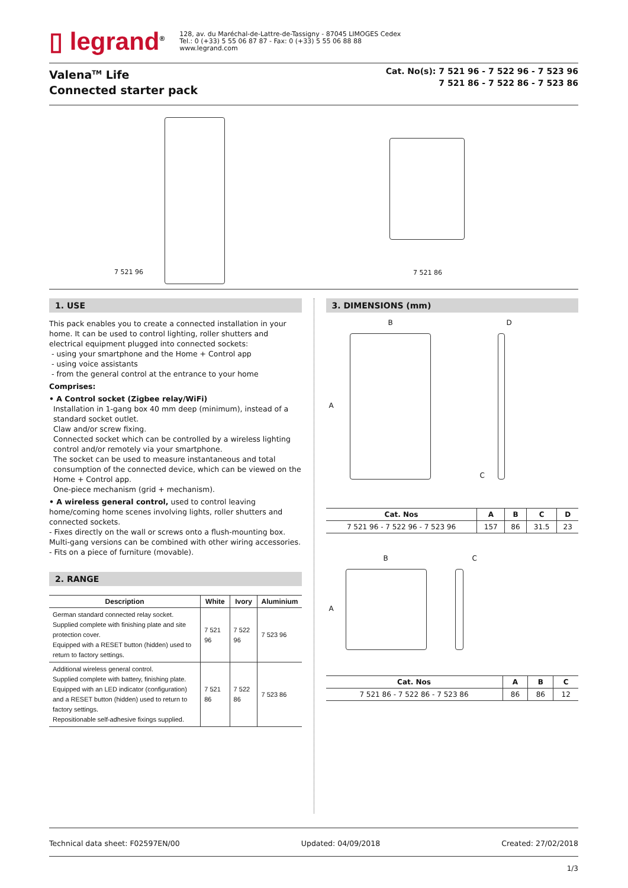▯ legrand<sup>®</sup>
128, av. du Maréchal-de-Lattre-de-Tassigny - 87045 LIMOGES Cedex
Tel.: 0 (+33) 5 55 06 87 87 - Fax: 0 (+33) 5 55 06 88 88
www.legrand.com
Valena<sup>TM</sup> Life
Connected starter pack
Cat. No(s): 7 521 96 - 7 522 96 - 7 523 96
7 521 86 - 7 522 86 - 7 523 86
7 521 96 7 521 86
1. USE
This pack enables you to create a connected installation in your home. It can be used to control lighting, roller shutters and electrical equipment plugged into connected sockets:
- using your smartphone and the Home + Control app
- using voice assistants
- from the general control at the entrance to your home
Comprises:
• A Control socket (Zigbee relay/WiFi)
Installation in 1-gang box 40 mm deep (minimum), instead of a standard socket outlet.
Claw and/or screw fixing.
Connected socket which can be controlled by a wireless lighting control and/or remotely via your smartphone.
The socket can be used to measure instantaneous and total consumption of the connected device, which can be viewed on the Home + Control app.
One-piece mechanism (grid + mechanism).
• A wireless general control, used to control leaving home/coming home scenes involving lights, roller shutters and connected sockets.
- Fixes directly on the wall or screws onto a flush-mounting box. Multi-gang versions can be combined with other wiring accessories.
- Fits on a piece of furniture (movable).
2. RANGE
| Description | White | Ivory | Aluminium |
| --- | --- | --- | --- |
| German standard connected relay socket. Supplied complete with finishing plate and site protection cover. Equipped with a RESET button (hidden) used to return to factory settings. | 7 521 96 | 7 522 96 | 7 523 96 |
| Additional wireless general control. Supplied complete with battery, finishing plate. Equipped with an LED indicator (configuration) and a RESET button (hidden) used to return to factory settings. Repositionable self-adhesive fixings supplied. | 7 521 86 | 7 522 86 | 7 523 86 |
3. DIMENSIONS (mm)
B D
A
C
| Cat. Nos | A | B | C | D |
| --- | --- | --- | --- | --- |
| 7 521 96 - 7 522 96 - 7 523 96 | 157 | 86 | 31.5 | 23 |
B C
A
| Cat. Nos | A | B | C |
| --- | --- | --- | --- |
| 7 521 86 - 7 522 86 - 7 523 86 | 86 | 86 | 12 |
Technical data sheet: F02597EN/00 Updated: 04/09/2018 Created: 27/02/2018
1/3